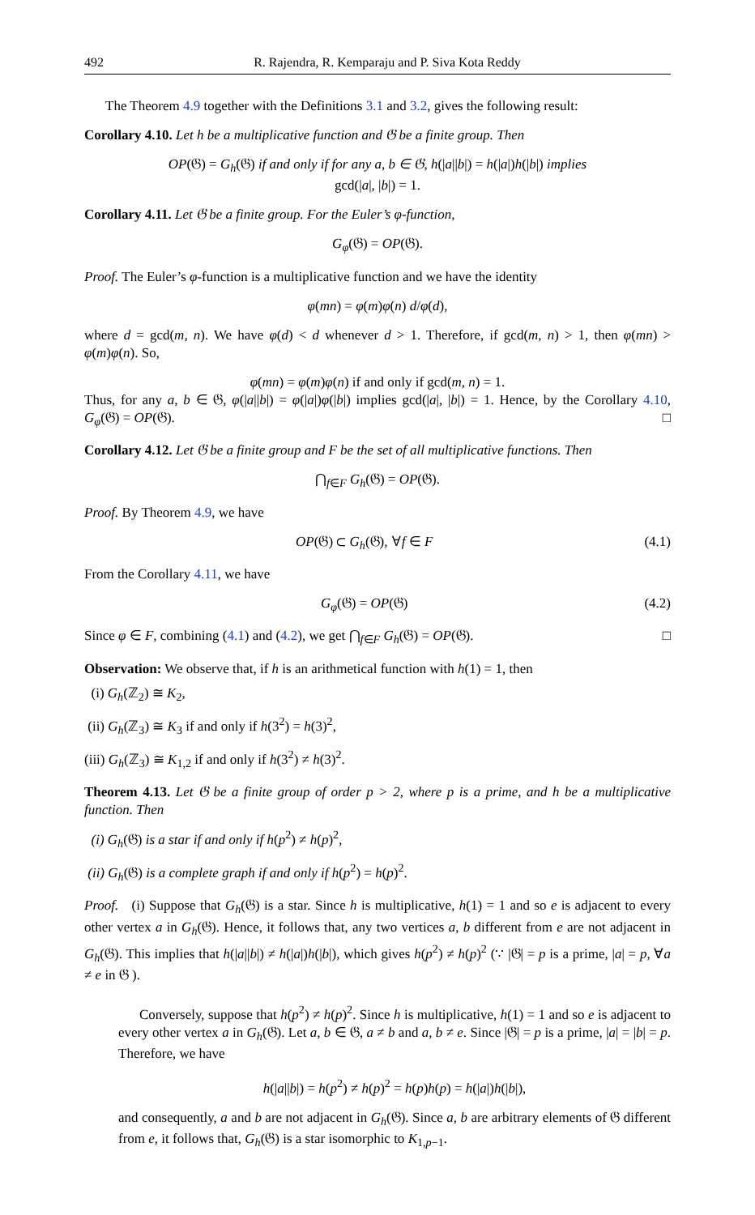492 R. Rajendra, R. Kemparaju and P. Siva Kota Reddy
The Theorem 4.9 together with the Definitions 3.1 and 3.2, gives the following result:
Corollary 4.10. Let h be a multiplicative function and 𝔊 be a finite group. Then
OP(𝔊) = G<sub>h</sub>(𝔊) if and only if for any a, b ∈ 𝔊, h(|a||b|) = h(|a|)h(|b|) implies
gcd(|a|, |b|) = 1.
Corollary 4.11. Let 𝔊 be a finite group. For the Euler’s φ-function,
G<sub>φ</sub>(𝔊) = OP(𝔊).
Proof. The Euler’s φ-function is a multiplicative function and we have the identity
φ(mn) = φ(m)φ(n) d/φ(d),
where d = gcd(m, n). We have φ(d) < d whenever d > 1. Therefore, if gcd(m, n) > 1, then φ(mn) > φ(m)φ(n). So,
φ(mn) = φ(m)φ(n) if and only if gcd(m, n) = 1.
Thus, for any a, b ∈ 𝔊, φ(|a||b|) = φ(|a|)φ(|b|) implies gcd(|a|, |b|) = 1. Hence, by the Corollary 4.10, G<sub>φ</sub>(𝔊) = OP(𝔊). □
Corollary 4.12. Let 𝔊 be a finite group and F be the set of all multiplicative functions. Then
⋂<sub>f∈F</sub> G<sub>h</sub>(𝔊) = OP(𝔊).
Proof. By Theorem 4.9, we have
OP(𝔊) ⊂ G<sub>h</sub>(𝔊), ∀f ∈ F (4.1)
From the Corollary 4.11, we have
G<sub>φ</sub>(𝔊) = OP(𝔊) (4.2)
Since φ ∈ F, combining (4.1) and (4.2), we get ⋂<sub>f∈F</sub> G<sub>h</sub>(𝔊) = OP(𝔊). □
Observation: We observe that, if h is an arithmetical function with h(1) = 1, then
(i) G<sub>h</sub>(ℤ<sub>2</sub>) ≅ K<sub>2</sub>,
(ii) G<sub>h</sub>(ℤ<sub>3</sub>) ≅ K<sub>3</sub> if and only if h(3<sup>2</sup>) = h(3)<sup>2</sup>,
(iii) G<sub>h</sub>(ℤ<sub>3</sub>) ≅ K<sub>1,2</sub> if and only if h(3<sup>2</sup>) ≠ h(3)<sup>2</sup>.
Theorem 4.13. Let 𝔊 be a finite group of order p > 2, where p is a prime, and h be a multiplicative function. Then
(i) G<sub>h</sub>(𝔊) is a star if and only if h(p<sup>2</sup>) ≠ h(p)<sup>2</sup>,
(ii) G<sub>h</sub>(𝔊) is a complete graph if and only if h(p<sup>2</sup>) = h(p)<sup>2</sup>.
Proof. (i) Suppose that G<sub>h</sub>(𝔊) is a star. Since h is multiplicative, h(1) = 1 and so e is adjacent to every other vertex a in G<sub>h</sub>(𝔊). Hence, it follows that, any two vertices a, b different from e are not adjacent in G<sub>h</sub>(𝔊). This implies that h(|a||b|) ≠ h(|a|)h(|b|), which gives h(p<sup>2</sup>) ≠ h(p)<sup>2</sup> (∵ |𝔊| = p is a prime, |a| = p, ∀a ≠ e in 𝔊 ).
Conversely, suppose that h(p<sup>2</sup>) ≠ h(p)<sup>2</sup>. Since h is multiplicative, h(1) = 1 and so e is adjacent to every other vertex a in G<sub>h</sub>(𝔊). Let a, b ∈ 𝔊, a ≠ b and a, b ≠ e. Since |𝔊| = p is a prime, |a| = |b| = p. Therefore, we have
h(|a||b|) = h(p<sup>2</sup>) ≠ h(p)<sup>2</sup> = h(p)h(p) = h(|a|)h(|b|),
and consequently, a and b are not adjacent in G<sub>h</sub>(𝔊). Since a, b are arbitrary elements of 𝔊 different from e, it follows that, G<sub>h</sub>(𝔊) is a star isomorphic to K<sub>1,p−1</sub>.